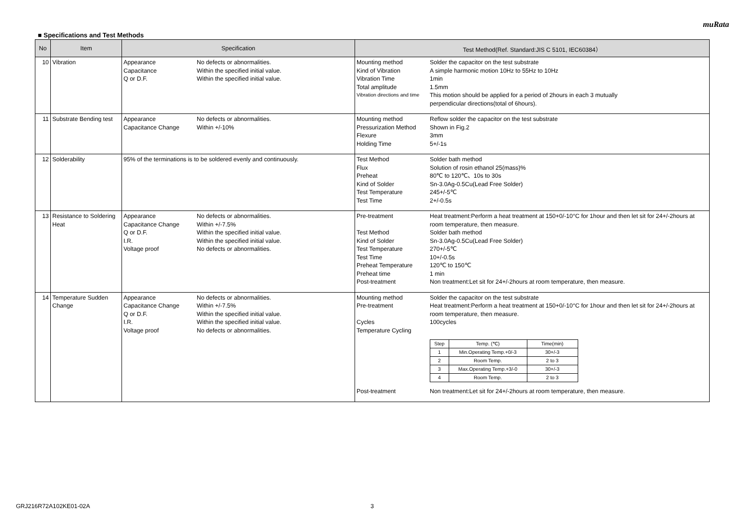muRata
■ Specifications and Test Methods
| No | Item | Specification | Test Method(Ref. Standard:JIS C 5101, IEC60384） |
| --- | --- | --- | --- |
| 10 | Vibration | Appearance No defects or abnormalities. Capacitance Within the specified initial value. Q or D.F. Within the specified initial value. | Mounting method Solder the capacitor on the test substrate Kind of Vibration A simple harmonic motion 10Hz to 55Hz to 10Hz Vibration Time 1min Total amplitude 1.5mm Vibration directions and time This motion should be applied for a period of 2hours in each 3 mutually perpendicular directions(total of 6hours). |
| 11 | Substrate Bending test | Appearance No defects or abnormalities. Capacitance Change Within +/-10% | Mounting method Reflow solder the capacitor on the test substrate Pressurization Method Shown in Fig.2 Flexure 3mm Holding Time 5+/-1s |
| 12 | Solderability | 95% of the terminations is to be soldered evenly and continuously. | Test Method Solder bath method Flux Solution of rosin ethanol 25(mass)% Preheat 80℃ to 120℃、10s to 30s Kind of Solder Sn-3.0Ag-0.5Cu(Lead Free Solder) Test Temperature 245+/-5℃ Test Time 2+/-0.5s |
| 13 | Resistance to Soldering Heat | Appearance No defects or abnormalities. Capacitance Change Within +/-7.5% Q or D.F. Within the specified initial value. I.R. Within the specified initial value. Voltage proof No defects or abnormalities. | Pre-treatment Heat treatment:Perform a heat treatment at 150+0/-10°C for 1hour and then let sit for 24+/-2hours at room temperature, then measure. Test Method Solder bath method Kind of Solder Sn-3.0Ag-0.5Cu(Lead Free Solder) Test Temperature 270+/-5℃ Test Time 10+/-0.5s Preheat Temperature 120℃ to 150℃ Preheat time 1 min Post-treatment Non treatment:Let sit for 24+/-2hours at room temperature, then measure. |
| 14 | Temperature Sudden Change | Appearance No defects or abnormalities. Capacitance Change Within +/-7.5% Q or D.F. Within the specified initial value. I.R. Within the specified initial value. Voltage proof No defects or abnormalities. | Mounting method Solder the capacitor on the test substrate Pre-treatment Heat treatment:Perform a heat treatment at 150+0/-10°C for 1hour and then let sit for 24+/-2hours at room temperature, then measure. Cycles 100cycles Temperature Cycling / Step / Temp. (℃) / Time(min) / / 1 / Min.Operating Temp.+0/-3 / 30+/-3 / / 2 / Room Temp. / 2 to 3 / / 3 / Max.Operating Temp.+3/-0 / 30+/-3 / / 4 / Room Temp. / 2 to 3 / Post-treatment Non treatment:Let sit for 24+/-2hours at room temperature, then measure. |
GRJ216R72A102KE01-02A 3